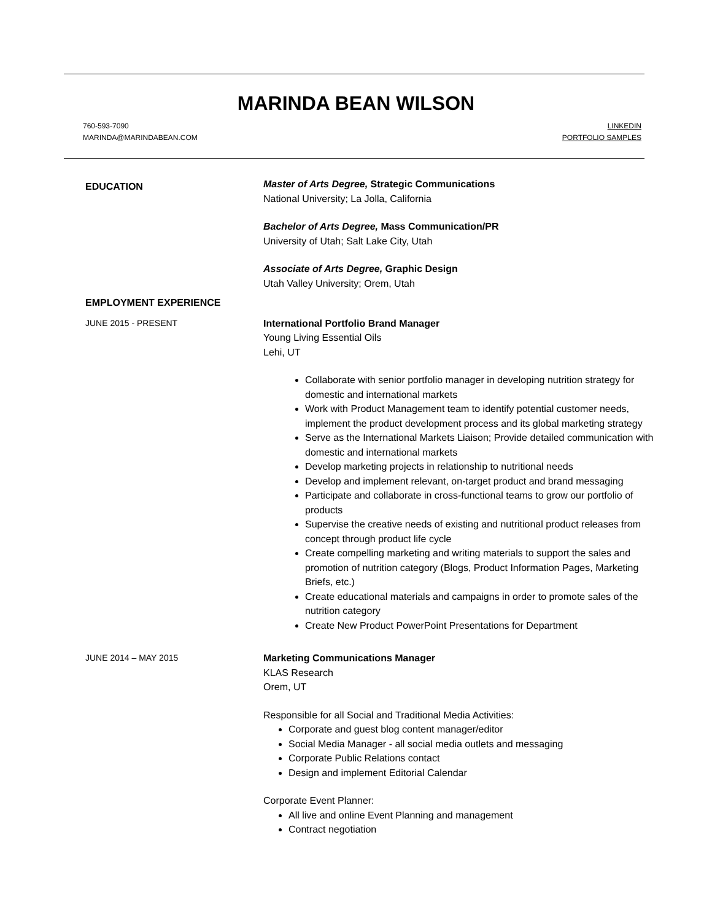MARINDA BEAN WILSON
760-593-7090
MARINDA@MARINDABEAN.COM
LINKEDIN
PORTFOLIO SAMPLES
EDUCATION
Master of Arts Degree, Strategic Communications
National University; La Jolla, California
Bachelor of Arts Degree, Mass Communication/PR
University of Utah; Salt Lake City, Utah
Associate of Arts Degree, Graphic Design
Utah Valley University; Orem, Utah
EMPLOYMENT EXPERIENCE
JUNE 2015 - PRESENT International Portfolio Brand Manager
Young Living Essential Oils
Lehi, UT
Collaborate with senior portfolio manager in developing nutrition strategy for domestic and international markets
Work with Product Management team to identify potential customer needs, implement the product development process and its global marketing strategy
Serve as the International Markets Liaison; Provide detailed communication with domestic and international markets
Develop marketing projects in relationship to nutritional needs
Develop and implement relevant, on-target product and brand messaging
Participate and collaborate in cross-functional teams to grow our portfolio of products
Supervise the creative needs of existing and nutritional product releases from concept through product life cycle
Create compelling marketing and writing materials to support the sales and promotion of nutrition category (Blogs, Product Information Pages, Marketing Briefs, etc.)
Create educational materials and campaigns in order to promote sales of the nutrition category
Create New Product PowerPoint Presentations for Department
JUNE 2014 – MAY 2015 Marketing Communications Manager
KLAS Research
Orem, UT
Responsible for all Social and Traditional Media Activities:
Corporate and guest blog content manager/editor
Social Media Manager - all social media outlets and messaging
Corporate Public Relations contact
Design and implement Editorial Calendar
Corporate Event Planner:
All live and online Event Planning and management
Contract negotiation